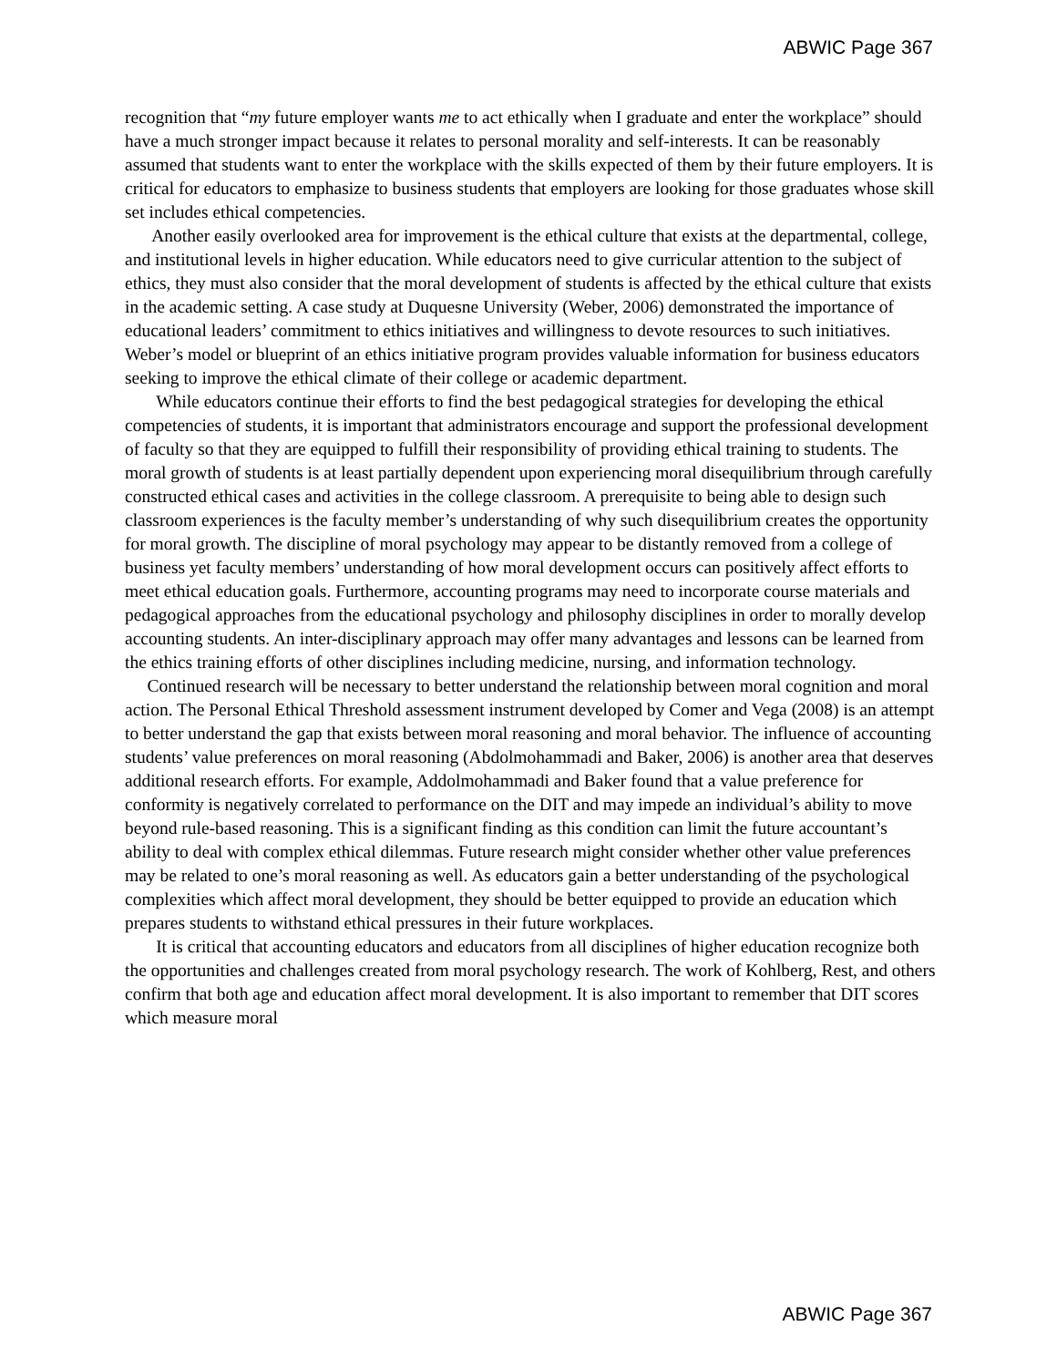ABWIC Page 367
recognition that “my future employer wants me to act ethically when I graduate and enter the workplace” should have a much stronger impact because it relates to personal morality and self-interests. It can be reasonably assumed that students want to enter the workplace with the skills expected of them by their future employers. It is critical for educators to emphasize to business students that employers are looking for those graduates whose skill set includes ethical competencies.
Another easily overlooked area for improvement is the ethical culture that exists at the departmental, college, and institutional levels in higher education. While educators need to give curricular attention to the subject of ethics, they must also consider that the moral development of students is affected by the ethical culture that exists in the academic setting. A case study at Duquesne University (Weber, 2006) demonstrated the importance of educational leaders’ commitment to ethics initiatives and willingness to devote resources to such initiatives. Weber’s model or blueprint of an ethics initiative program provides valuable information for business educators seeking to improve the ethical climate of their college or academic department.
While educators continue their efforts to find the best pedagogical strategies for developing the ethical competencies of students, it is important that administrators encourage and support the professional development of faculty so that they are equipped to fulfill their responsibility of providing ethical training to students. The moral growth of students is at least partially dependent upon experiencing moral disequilibrium through carefully constructed ethical cases and activities in the college classroom. A prerequisite to being able to design such classroom experiences is the faculty member’s understanding of why such disequilibrium creates the opportunity for moral growth. The discipline of moral psychology may appear to be distantly removed from a college of business yet faculty members’ understanding of how moral development occurs can positively affect efforts to meet ethical education goals. Furthermore, accounting programs may need to incorporate course materials and pedagogical approaches from the educational psychology and philosophy disciplines in order to morally develop accounting students. An inter-disciplinary approach may offer many advantages and lessons can be learned from the ethics training efforts of other disciplines including medicine, nursing, and information technology.
Continued research will be necessary to better understand the relationship between moral cognition and moral action. The Personal Ethical Threshold assessment instrument developed by Comer and Vega (2008) is an attempt to better understand the gap that exists between moral reasoning and moral behavior. The influence of accounting students’ value preferences on moral reasoning (Abdolmohammadi and Baker, 2006) is another area that deserves additional research efforts. For example, Addolmohammadi and Baker found that a value preference for conformity is negatively correlated to performance on the DIT and may impede an individual’s ability to move beyond rule-based reasoning. This is a significant finding as this condition can limit the future accountant’s ability to deal with complex ethical dilemmas. Future research might consider whether other value preferences may be related to one’s moral reasoning as well. As educators gain a better understanding of the psychological complexities which affect moral development, they should be better equipped to provide an education which prepares students to withstand ethical pressures in their future workplaces.
It is critical that accounting educators and educators from all disciplines of higher education recognize both the opportunities and challenges created from moral psychology research. The work of Kohlberg, Rest, and others confirm that both age and education affect moral development. It is also important to remember that DIT scores which measure moral
ABWIC Page 367